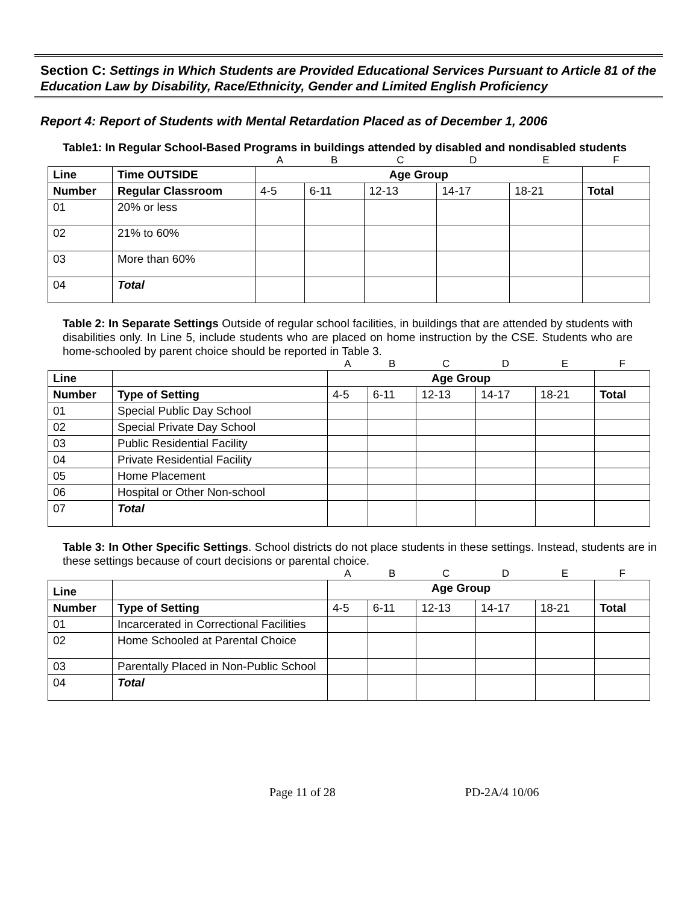Section C: Settings in Which Students are Provided Educational Services Pursuant to Article 81 of the Education Law by Disability, Race/Ethnicity, Gender and Limited English Proficiency
Report 4: Report of Students with Mental Retardation Placed as of December 1, 2006
Table1: In Regular School-Based Programs in buildings attended by disabled and nondisabled students
| | | A | B | C | D | E | F |
| Line | Time OUTSIDE | Age Group | | | | | |
| Number | Regular Classroom | 4-5 | 6-11 | 12-13 | 14-17 | 18-21 | Total |
| 01 | 20% or less | | | | | | |
| 02 | 21% to 60% | | | | | | |
| 03 | More than 60% | | | | | | |
| 04 | Total | | | | | | |
Table 2: In Separate Settings Outside of regular school facilities, in buildings that are attended by students with disabilities only. In Line 5, include students who are placed on home instruction by the CSE. Students who are home-schooled by parent choice should be reported in Table 3.
| | | A | B | C | D | E | F |
| Line | | Age Group | | | | | |
| Number | Type of Setting | 4-5 | 6-11 | 12-13 | 14-17 | 18-21 | Total |
| 01 | Special Public Day School | | | | | | |
| 02 | Special Private Day School | | | | | | |
| 03 | Public Residential Facility | | | | | | |
| 04 | Private Residential Facility | | | | | | |
| 05 | Home Placement | | | | | | |
| 06 | Hospital or Other Non-school | | | | | | |
| 07 | Total | | | | | | |
Table 3: In Other Specific Settings. School districts do not place students in these settings. Instead, students are in these settings because of court decisions or parental choice.
| | | A | B | C | D | E | F |
| Line | | Age Group | | | | | |
| Number | Type of Setting | 4-5 | 6-11 | 12-13 | 14-17 | 18-21 | Total |
| 01 | Incarcerated in Correctional Facilities | | | | | | |
| 02 | Home Schooled at Parental Choice | | | | | | |
| 03 | Parentally Placed in Non-Public School | | | | | | |
| 04 | Total | | | | | | |
Page 11 of 28 PD-2A/4 10/06